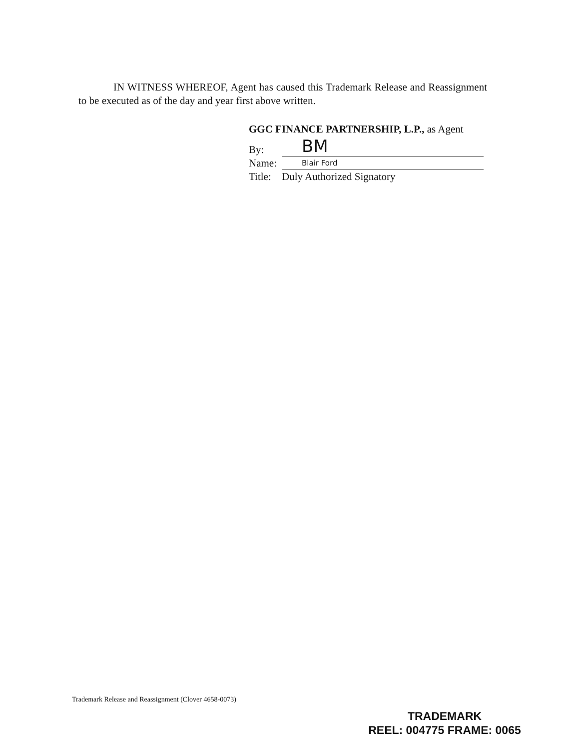IN WITNESS WHEREOF, Agent has caused this Trademark Release and Reassignment to be executed as of the day and year first above written.
GGC FINANCE PARTNERSHIP, L.P., as Agent
By: BM
Name: Blair Ford
Title: Duly Authorized Signatory
Trademark Release and Reassignment (Clover 4658-0073)
TRADEMARK
REEL: 004775 FRAME: 0065